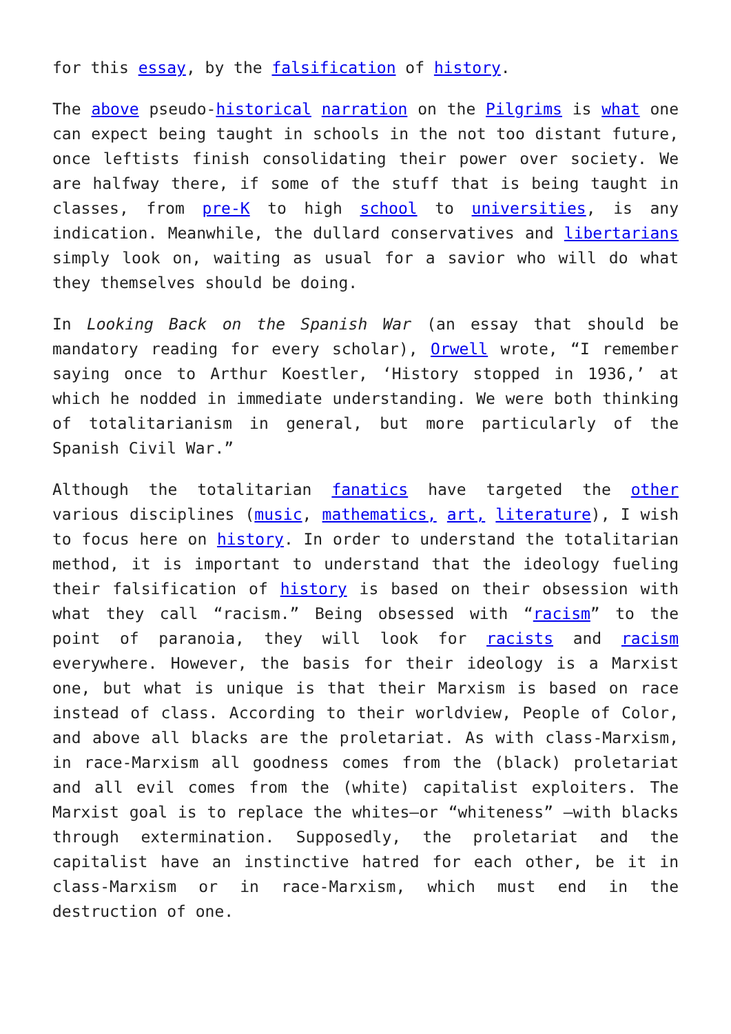for this essay, by the falsification of history.
The above pseudo-historical narration on the Pilgrims is what one can expect being taught in schools in the not too distant future, once leftists finish consolidating their power over society. We are halfway there, if some of the stuff that is being taught in classes, from pre-K to high school to universities, is any indication. Meanwhile, the dullard conservatives and libertarians simply look on, waiting as usual for a savior who will do what they themselves should be doing.
In Looking Back on the Spanish War (an essay that should be mandatory reading for every scholar), Orwell wrote, “I remember saying once to Arthur Koestler, ‘History stopped in 1936,’ at which he nodded in immediate understanding. We were both thinking of totalitarianism in general, but more particularly of the Spanish Civil War.”
Although the totalitarian fanatics have targeted the other various disciplines (music, mathematics, art, literature), I wish to focus here on history. In order to understand the totalitarian method, it is important to understand that the ideology fueling their falsification of history is based on their obsession with what they call “racism.” Being obsessed with “racism” to the point of paranoia, they will look for racists and racism everywhere. However, the basis for their ideology is a Marxist one, but what is unique is that their Marxism is based on race instead of class. According to their worldview, People of Color, and above all blacks are the proletariat. As with class-Marxism, in race-Marxism all goodness comes from the (black) proletariat and all evil comes from the (white) capitalist exploiters. The Marxist goal is to replace the whites—or “whiteness” —with blacks through extermination. Supposedly, the proletariat and the capitalist have an instinctive hatred for each other, be it in class-Marxism or in race-Marxism, which must end in the destruction of one.